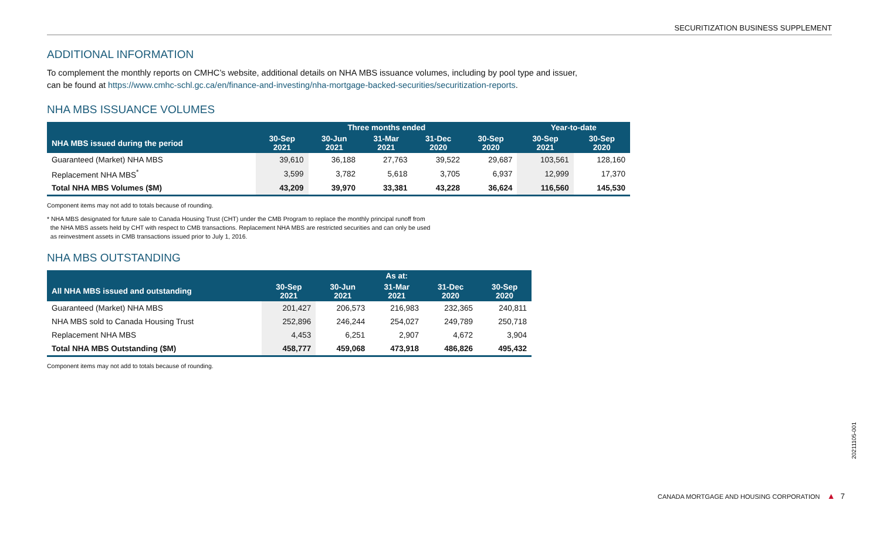SECURITIZATION BUSINESS SUPPLEMENT
ADDITIONAL INFORMATION
To complement the monthly reports on CMHC’s website, additional details on NHA MBS issuance volumes, including by pool type and issuer,
can be found at https://www.cmhc-schl.gc.ca/en/finance-and-investing/nha-mortgage-backed-securities/securitization-reports.
NHA MBS ISSUANCE VOLUMES
| | Three months ended | | | | | Year-to-date | |
| --- | --- | --- | --- | --- | --- | --- | --- |
| NHA MBS issued during the period | 30-Sep 2021 | 30-Jun 2021 | 31-Mar 2021 | 31-Dec 2020 | 30-Sep 2020 | 30-Sep 2021 | 30-Sep 2020 |
| Guaranteed (Market) NHA MBS | 39,610 | 36,188 | 27,763 | 39,522 | 29,687 | 103,561 | 128,160 |
| Replacement NHA MBS<sup>*</sup> | 3,599 | 3,782 | 5,618 | 3,705 | 6,937 | 12,999 | 17,370 |
| Total NHA MBS Volumes ($M) | 43,209 | 39,970 | 33,381 | 43,228 | 36,624 | 116,560 | 145,530 |
Component items may not add to totals because of rounding.
* NHA MBS designated for future sale to Canada Housing Trust (CHT) under the CMB Program to replace the monthly principal runoff from
the NHA MBS assets held by CHT with respect to CMB transactions. Replacement NHA MBS are restricted securities and can only be used
as reinvestment assets in CMB transactions issued prior to July 1, 2016.
NHA MBS OUTSTANDING
| | As at: | | | | |
| --- | --- | --- | --- | --- | --- |
| All NHA MBS issued and outstanding | 30-Sep 2021 | 30-Jun 2021 | 31-Mar 2021 | 31-Dec 2020 | 30-Sep 2020 |
| Guaranteed (Market) NHA MBS | 201,427 | 206,573 | 216,983 | 232,365 | 240,811 |
| NHA MBS sold to Canada Housing Trust | 252,896 | 246,244 | 254,027 | 249,789 | 250,718 |
| Replacement NHA MBS | 4,453 | 6,251 | 2,907 | 4,672 | 3,904 |
| Total NHA MBS Outstanding ($M) | 458,777 | 459,068 | 473,918 | 486,826 | 495,432 |
Component items may not add to totals because of rounding.
20211105-001
CANADA MORTGAGE AND HOUSING CORPORATION ▲ 7